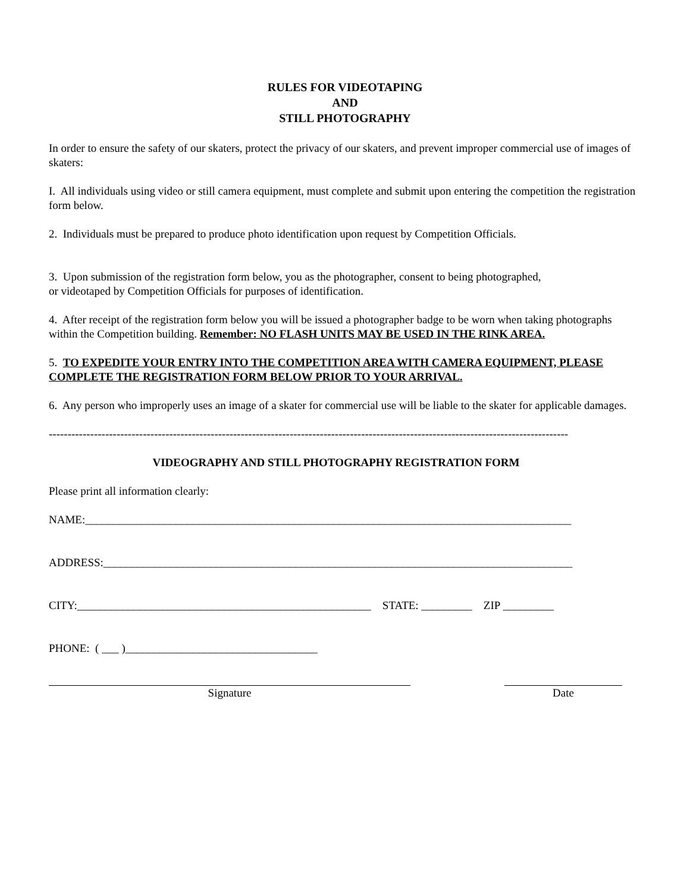RULES FOR VIDEOTAPING
AND
STILL PHOTOGRAPHY
In order to ensure the safety of our skaters, protect the privacy of our skaters, and prevent improper commercial use of images of skaters:
I. All individuals using video or still camera equipment, must complete and submit upon entering the competition the registration form below.
2. Individuals must be prepared to produce photo identification upon request by Competition Officials.
3. Upon submission of the registration form below, you as the photographer, consent to being photographed,
or videotaped by Competition Officials for purposes of identification.
4. After receipt of the registration form below you will be issued a photographer badge to be worn when taking photographs within the Competition building. Remember: NO FLASH UNITS MAY BE USED IN THE RINK AREA.
5. TO EXPEDITE YOUR ENTRY INTO THE COMPETITION AREA WITH CAMERA EQUIPMENT, PLEASE COMPLETE THE REGISTRATION FORM BELOW PRIOR TO YOUR ARRIVAL.
6. Any person who improperly uses an image of a skater for commercial use will be liable to the skater for applicable damages.
------------------------------------------------------------------------------------------------------------------------------------------
VIDEOGRAPHY AND STILL PHOTOGRAPHY REGISTRATION FORM
Please print all information clearly:
NAME:______________________________________________________________________________________
ADDRESS:___________________________________________________________________________________
CITY:____________________________________________________ STATE: _________ ZIP _________
PHONE: ( ___ )__________________________________
Signature Date